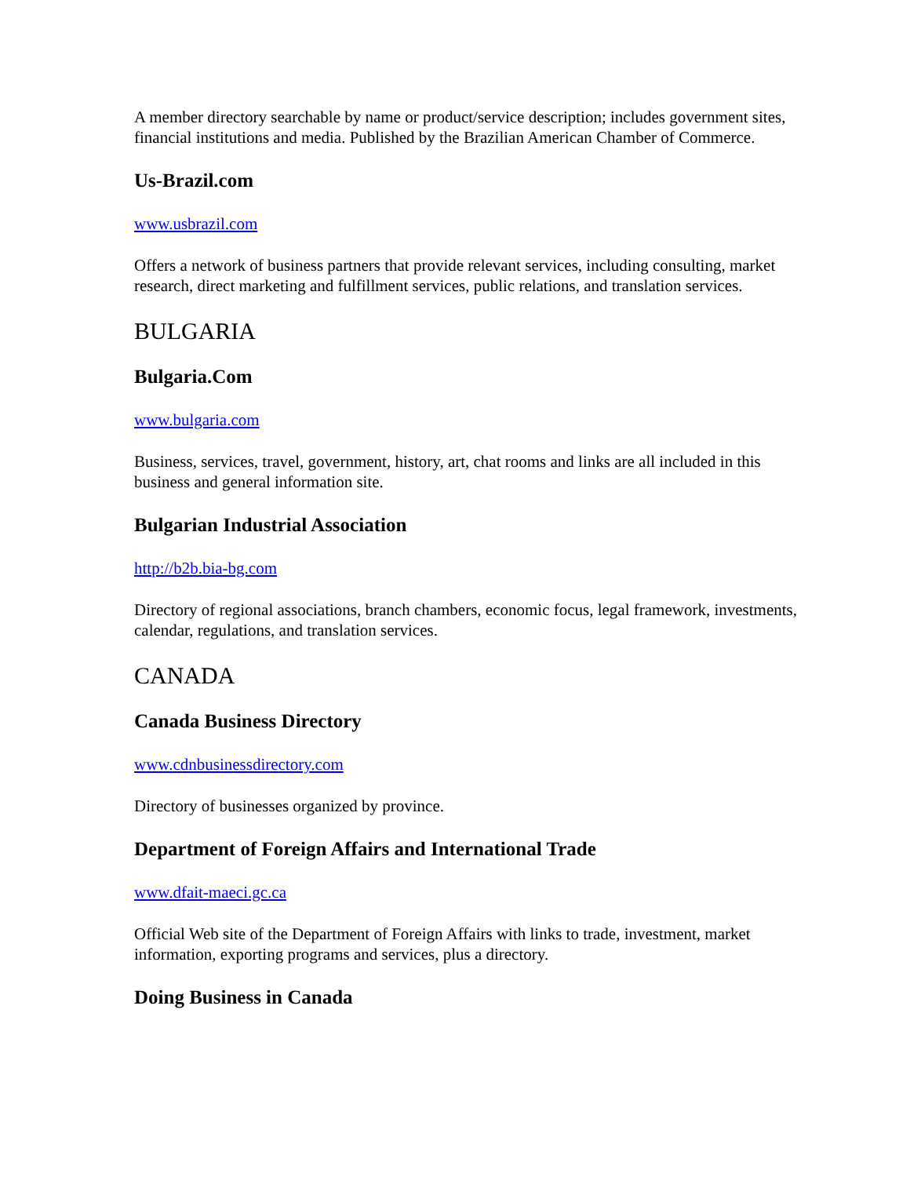A member directory searchable by name or product/service description; includes government sites, financial institutions and media. Published by the Brazilian American Chamber of Commerce.
Us-Brazil.com
www.usbrazil.com
Offers a network of business partners that provide relevant services, including consulting, market research, direct marketing and fulfillment services, public relations, and translation services.
BULGARIA
Bulgaria.Com
www.bulgaria.com
Business, services, travel, government, history, art, chat rooms and links are all included in this business and general information site.
Bulgarian Industrial Association
http://b2b.bia-bg.com
Directory of regional associations, branch chambers, economic focus, legal framework, investments, calendar, regulations, and translation services.
CANADA
Canada Business Directory
www.cdnbusinessdirectory.com
Directory of businesses organized by province.
Department of Foreign Affairs and International Trade
www.dfait-maeci.gc.ca
Official Web site of the Department of Foreign Affairs with links to trade, investment, market information, exporting programs and services, plus a directory.
Doing Business in Canada